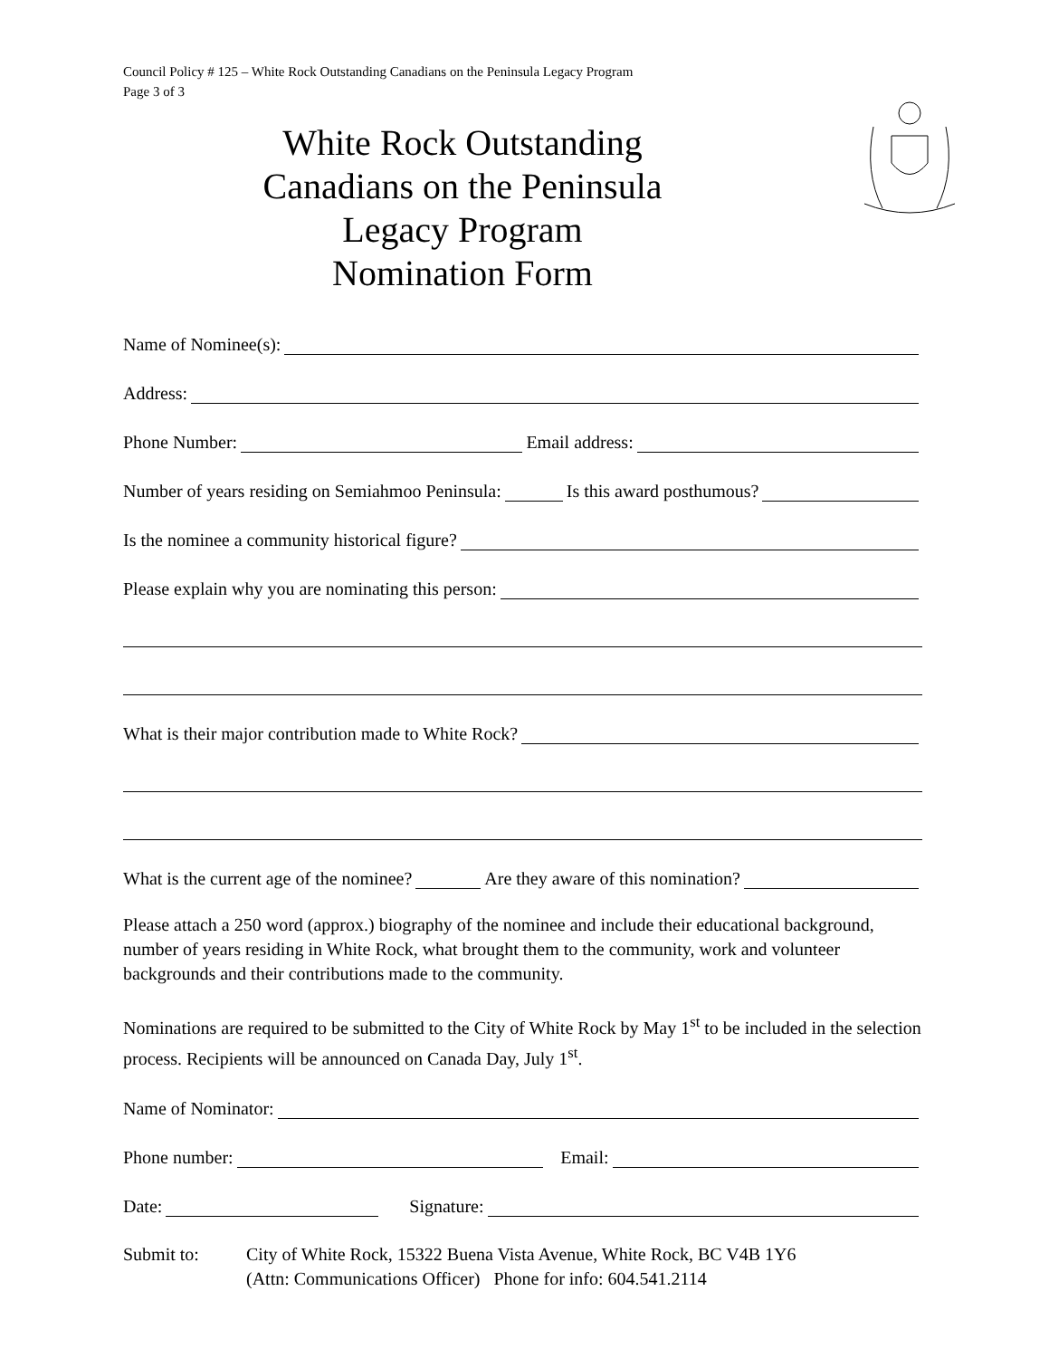Council Policy # 125 – White Rock Outstanding Canadians on the Peninsula Legacy Program
Page 3 of 3
White Rock Outstanding Canadians on the Peninsula Legacy Program Nomination Form
Name of Nominee(s):
Address:
Phone Number:
Email address:
Number of years residing on Semiahmoo Peninsula:
Is this award posthumous?
Is the nominee a community historical figure?
Please explain why you are nominating this person:
What is their major contribution made to White Rock?
What is the current age of the nominee?
Are they aware of this nomination?
Please attach a 250 word (approx.) biography of the nominee and include their educational background, number of years residing in White Rock, what brought them to the community, work and volunteer backgrounds and their contributions made to the community.
Nominations are required to be submitted to the City of White Rock by May 1<sup>st</sup> to be included in the selection process. Recipients will be announced on Canada Day, July 1<sup>st</sup>.
Name of Nominator:
Phone number:
Email:
Date:
Signature:
Submit to: City of White Rock, 15322 Buena Vista Avenue, White Rock, BC V4B 1Y6
(Attn: Communications Officer) Phone for info: 604.541.2114